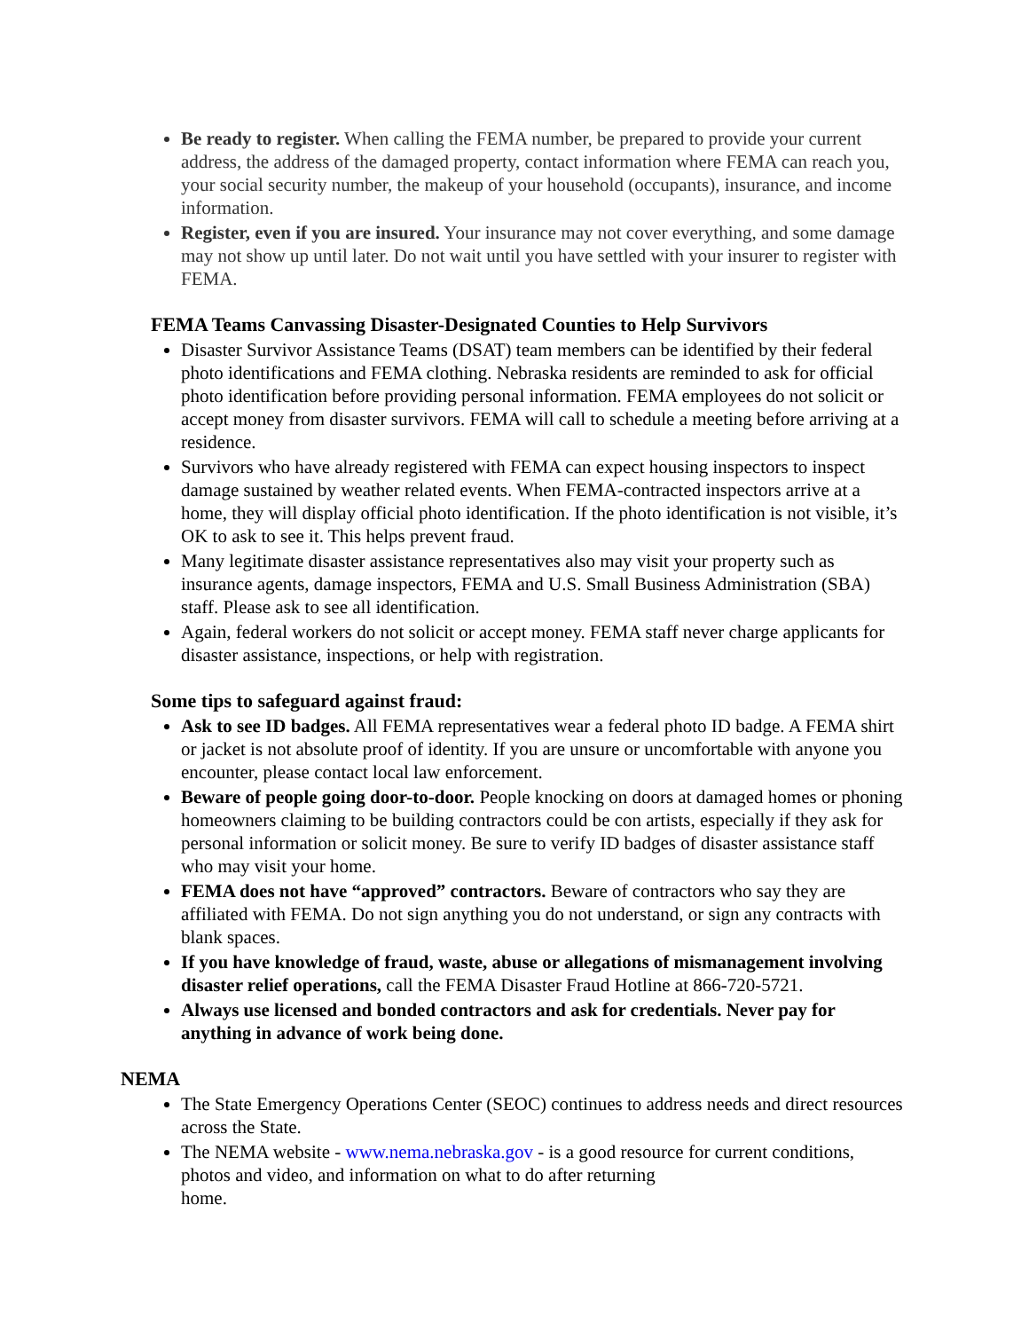Be ready to register. When calling the FEMA number, be prepared to provide your current address, the address of the damaged property, contact information where FEMA can reach you, your social security number, the makeup of your household (occupants), insurance, and income information.
Register, even if you are insured. Your insurance may not cover everything, and some damage may not show up until later. Do not wait until you have settled with your insurer to register with FEMA.
FEMA Teams Canvassing Disaster-Designated Counties to Help Survivors
Disaster Survivor Assistance Teams (DSAT) team members can be identified by their federal photo identifications and FEMA clothing. Nebraska residents are reminded to ask for official photo identification before providing personal information. FEMA employees do not solicit or accept money from disaster survivors. FEMA will call to schedule a meeting before arriving at a residence.
Survivors who have already registered with FEMA can expect housing inspectors to inspect damage sustained by weather related events. When FEMA-contracted inspectors arrive at a home, they will display official photo identification. If the photo identification is not visible, it’s OK to ask to see it. This helps prevent fraud.
Many legitimate disaster assistance representatives also may visit your property such as insurance agents, damage inspectors, FEMA and U.S. Small Business Administration (SBA) staff. Please ask to see all identification.
Again, federal workers do not solicit or accept money. FEMA staff never charge applicants for disaster assistance, inspections, or help with registration.
Some tips to safeguard against fraud:
Ask to see ID badges. All FEMA representatives wear a federal photo ID badge. A FEMA shirt or jacket is not absolute proof of identity. If you are unsure or uncomfortable with anyone you encounter, please contact local law enforcement.
Beware of people going door-to-door. People knocking on doors at damaged homes or phoning homeowners claiming to be building contractors could be con artists, especially if they ask for personal information or solicit money. Be sure to verify ID badges of disaster assistance staff who may visit your home.
FEMA does not have “approved” contractors. Beware of contractors who say they are affiliated with FEMA. Do not sign anything you do not understand, or sign any contracts with blank spaces.
If you have knowledge of fraud, waste, abuse or allegations of mismanagement involving disaster relief operations, call the FEMA Disaster Fraud Hotline at 866-720-5721.
Always use licensed and bonded contractors and ask for credentials. Never pay for anything in advance of work being done.
NEMA
The State Emergency Operations Center (SEOC) continues to address needs and direct resources across the State.
The NEMA website - www.nema.nebraska.gov - is a good resource for current conditions, photos and video, and information on what to do after returning
home.